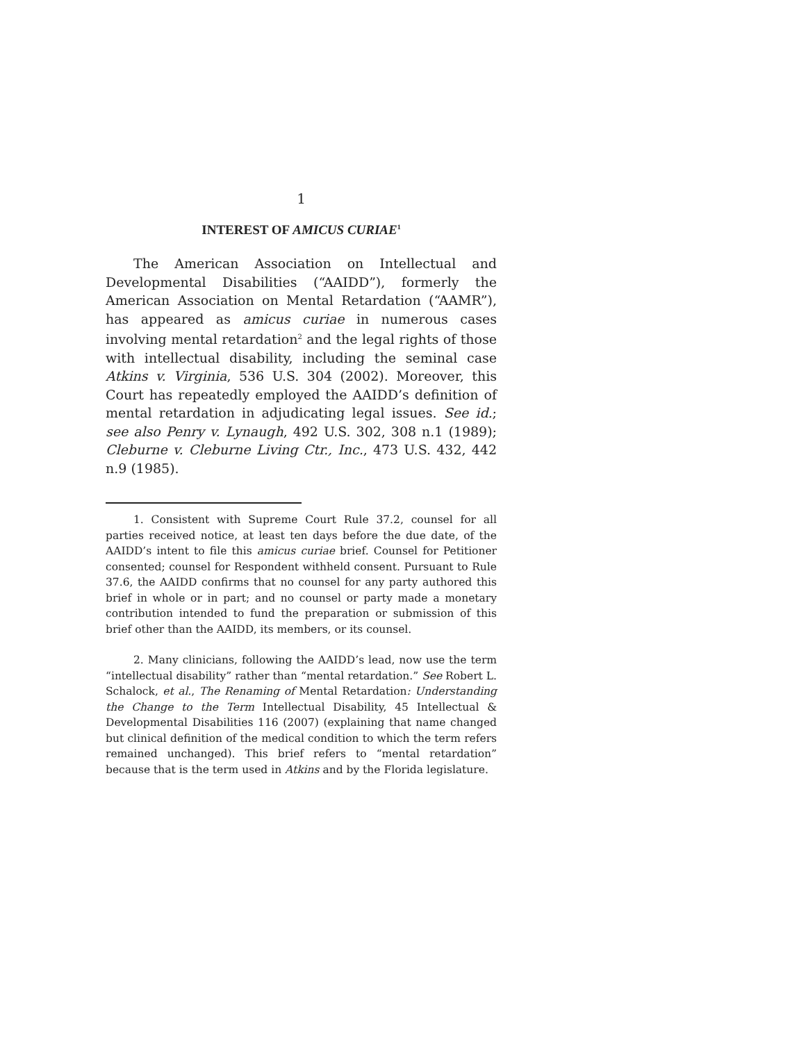1
INTEREST OF AMICUS CURIAE<sup>1</sup>
The American Association on Intellectual and Developmental Disabilities (“AAIDD”), formerly the American Association on Mental Retardation (“AAMR”), has appeared as amicus curiae in numerous cases involving mental retardation<sup>2</sup> and the legal rights of those with intellectual disability, including the seminal case Atkins v. Virginia, 536 U.S. 304 (2002). Moreover, this Court has repeatedly employed the AAIDD’s definition of mental retardation in adjudicating legal issues. See id.; see also Penry v. Lynaugh, 492 U.S. 302, 308 n.1 (1989); Cleburne v. Cleburne Living Ctr., Inc., 473 U.S. 432, 442 n.9 (1985).
1. Consistent with Supreme Court Rule 37.2, counsel for all parties received notice, at least ten days before the due date, of the AAIDD’s intent to file this amicus curiae brief. Counsel for Petitioner consented; counsel for Respondent withheld consent. Pursuant to Rule 37.6, the AAIDD confirms that no counsel for any party authored this brief in whole or in part; and no counsel or party made a monetary contribution intended to fund the preparation or submission of this brief other than the AAIDD, its members, or its counsel.
2. Many clinicians, following the AAIDD’s lead, now use the term “intellectual disability” rather than “mental retardation.” See Robert L. Schalock, et al., The Renaming of Mental Retardation: Understanding the Change to the Term Intellectual Disability, 45 Intellectual & Developmental Disabilities 116 (2007) (explaining that name changed but clinical definition of the medical condition to which the term refers remained unchanged). This brief refers to “mental retardation” because that is the term used in Atkins and by the Florida legislature.